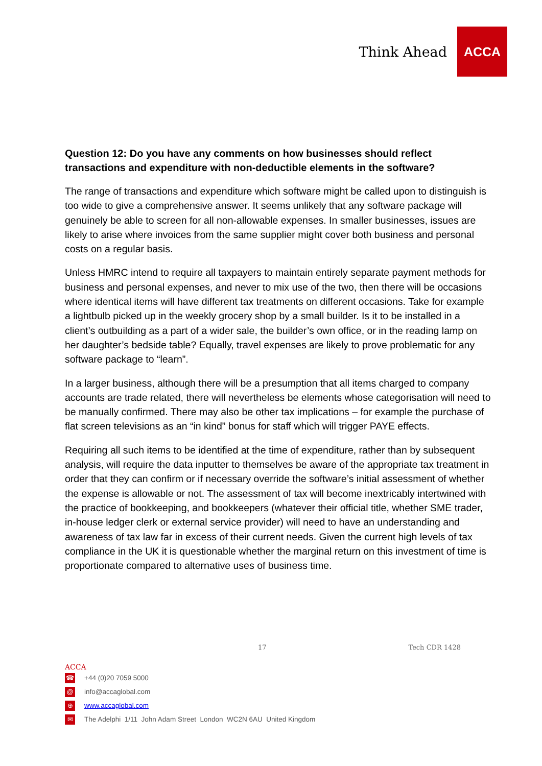Think Ahead
ACCA
Question 12: Do you have any comments on how businesses should reflect transactions and expenditure with non-deductible elements in the software?
The range of transactions and expenditure which software might be called upon to distinguish is too wide to give a comprehensive answer. It seems unlikely that any software package will genuinely be able to screen for all non-allowable expenses. In smaller businesses, issues are likely to arise where invoices from the same supplier might cover both business and personal costs on a regular basis.
Unless HMRC intend to require all taxpayers to maintain entirely separate payment methods for business and personal expenses, and never to mix use of the two, then there will be occasions where identical items will have different tax treatments on different occasions. Take for example a lightbulb picked up in the weekly grocery shop by a small builder. Is it to be installed in a client’s outbuilding as a part of a wider sale, the builder’s own office, or in the reading lamp on her daughter’s bedside table? Equally, travel expenses are likely to prove problematic for any software package to “learn”.
In a larger business, although there will be a presumption that all items charged to company accounts are trade related, there will nevertheless be elements whose categorisation will need to be manually confirmed. There may also be other tax implications – for example the purchase of flat screen televisions as an “in kind” bonus for staff which will trigger PAYE effects.
Requiring all such items to be identified at the time of expenditure, rather than by subsequent analysis, will require the data inputter to themselves be aware of the appropriate tax treatment in order that they can confirm or if necessary override the software’s initial assessment of whether the expense is allowable or not. The assessment of tax will become inextricably intertwined with the practice of bookkeeping, and bookkeepers (whatever their official title, whether SME trader, in-house ledger clerk or external service provider) will need to have an understanding and awareness of tax law far in excess of their current needs. Given the current high levels of tax compliance in the UK it is questionable whether the marginal return on this investment of time is proportionate compared to alternative uses of business time.
17 Tech CDR 1428
ACCA
☎ +44 (0)20 7059 5000
@ info@accaglobal.com
⊕ www.accaglobal.com
✉ The Adelphi 1/11 John Adam Street London WC2N 6AU United Kingdom